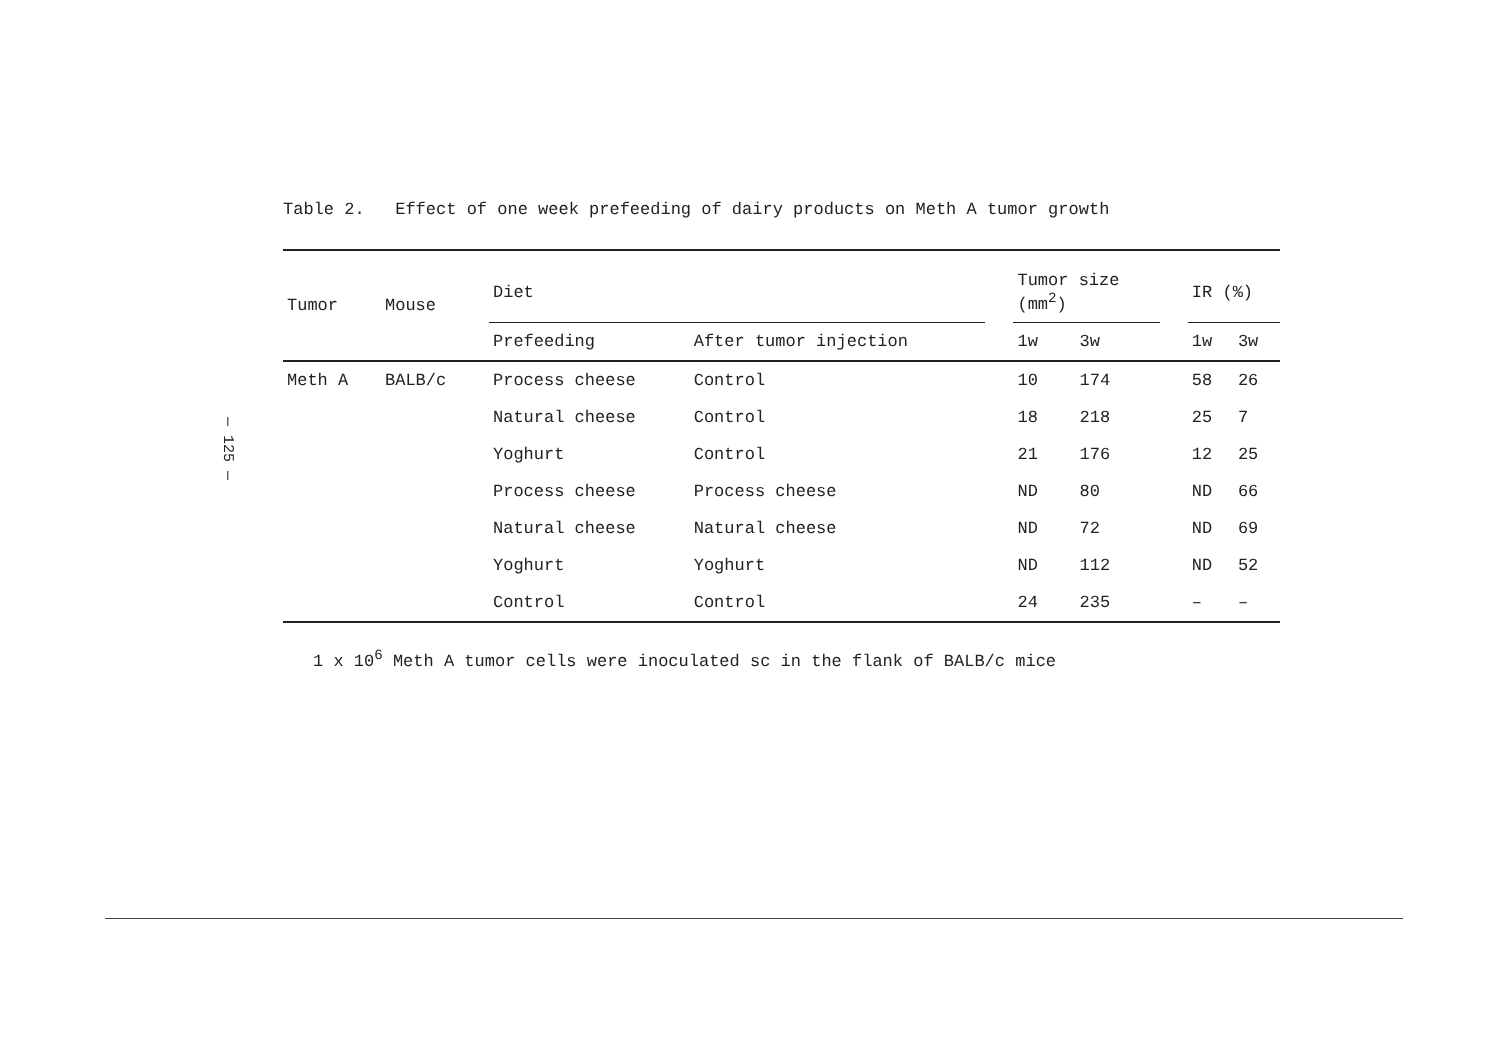— 125 —
Table 2. Effect of one week prefeeding of dairy products on Meth A tumor growth
| Tumor | Mouse | Diet | | | Tumor size (mm<sup>2</sup>) | | | IR (%) | |
| --- | --- | --- | --- | --- | --- | --- | --- | --- | --- |
| | | Prefeeding | After tumor injection | | 1w | 3w | | 1w | 3w |
| Meth A | BALB/c | Process cheese | Control | | 10 | 174 | | 58 | 26 |
| | | Natural cheese | Control | | 18 | 218 | | 25 | 7 |
| | | Yoghurt | Control | | 21 | 176 | | 12 | 25 |
| | | Process cheese | Process cheese | | ND | 80 | | ND | 66 |
| | | Natural cheese | Natural cheese | | ND | 72 | | ND | 69 |
| | | Yoghurt | Yoghurt | | ND | 112 | | ND | 52 |
| | | Control | Control | | 24 | 235 | | – | – |
1 x 10<sup>6</sup> Meth A tumor cells were inoculated sc in the flank of BALB/c mice